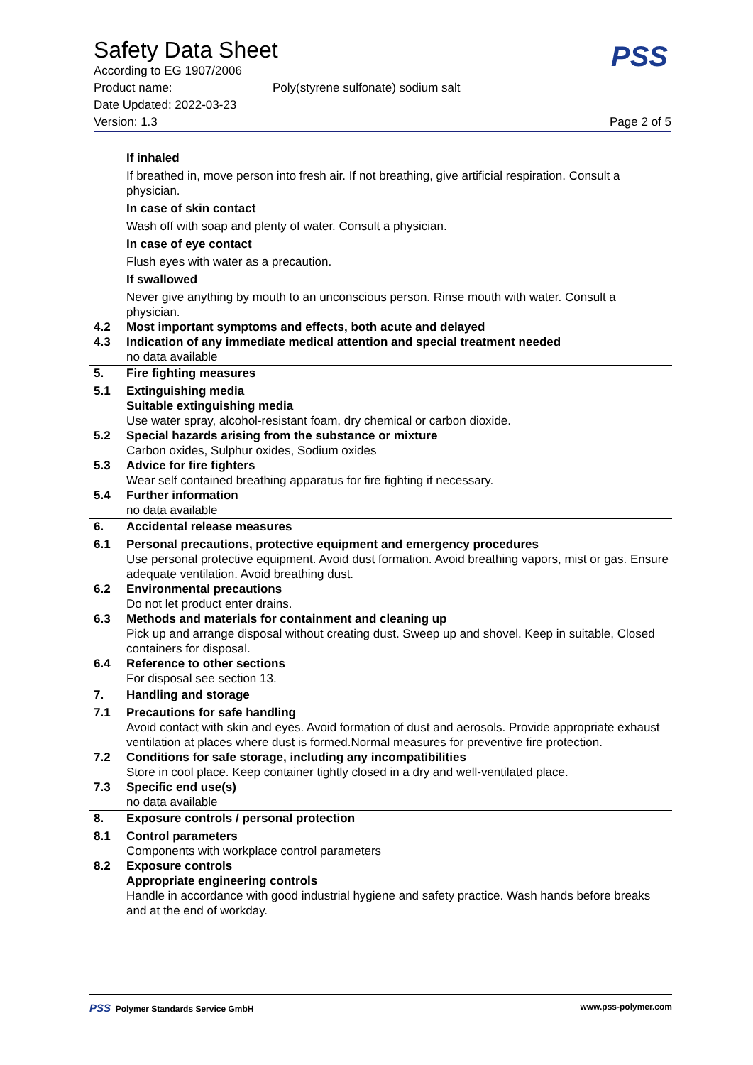Safety Data Sheet
PSS
According to EG 1907/2006
Product name: Poly(styrene sulfonate) sodium salt
Date Updated: 2022-03-23
Version: 1.3 Page 2 of 5
If inhaled
If breathed in, move person into fresh air. If not breathing, give artificial respiration. Consult a physician.
In case of skin contact
Wash off with soap and plenty of water. Consult a physician.
In case of eye contact
Flush eyes with water as a precaution.
If swallowed
Never give anything by mouth to an unconscious person. Rinse mouth with water. Consult a physician.
4.2 Most important symptoms and effects, both acute and delayed
4.3 Indication of any immediate medical attention and special treatment needed
no data available
5. Fire fighting measures
5.1 Extinguishing media
Suitable extinguishing media
Use water spray, alcohol-resistant foam, dry chemical or carbon dioxide.
5.2 Special hazards arising from the substance or mixture
Carbon oxides, Sulphur oxides, Sodium oxides
5.3 Advice for fire fighters
Wear self contained breathing apparatus for fire fighting if necessary.
5.4 Further information
no data available
6. Accidental release measures
6.1 Personal precautions, protective equipment and emergency procedures
Use personal protective equipment. Avoid dust formation. Avoid breathing vapors, mist or gas. Ensure adequate ventilation. Avoid breathing dust.
6.2 Environmental precautions
Do not let product enter drains.
6.3 Methods and materials for containment and cleaning up
Pick up and arrange disposal without creating dust. Sweep up and shovel. Keep in suitable, Closed containers for disposal.
6.4 Reference to other sections
For disposal see section 13.
7. Handling and storage
7.1 Precautions for safe handling
Avoid contact with skin and eyes. Avoid formation of dust and aerosols. Provide appropriate exhaust ventilation at places where dust is formed.Normal measures for preventive fire protection.
7.2 Conditions for safe storage, including any incompatibilities
Store in cool place. Keep container tightly closed in a dry and well-ventilated place.
7.3 Specific end use(s)
no data available
8. Exposure controls / personal protection
8.1 Control parameters
Components with workplace control parameters
8.2 Exposure controls
Appropriate engineering controls
Handle in accordance with good industrial hygiene and safety practice. Wash hands before breaks and at the end of workday.
PSS Polymer Standards Service GmbH www.pss-polymer.com